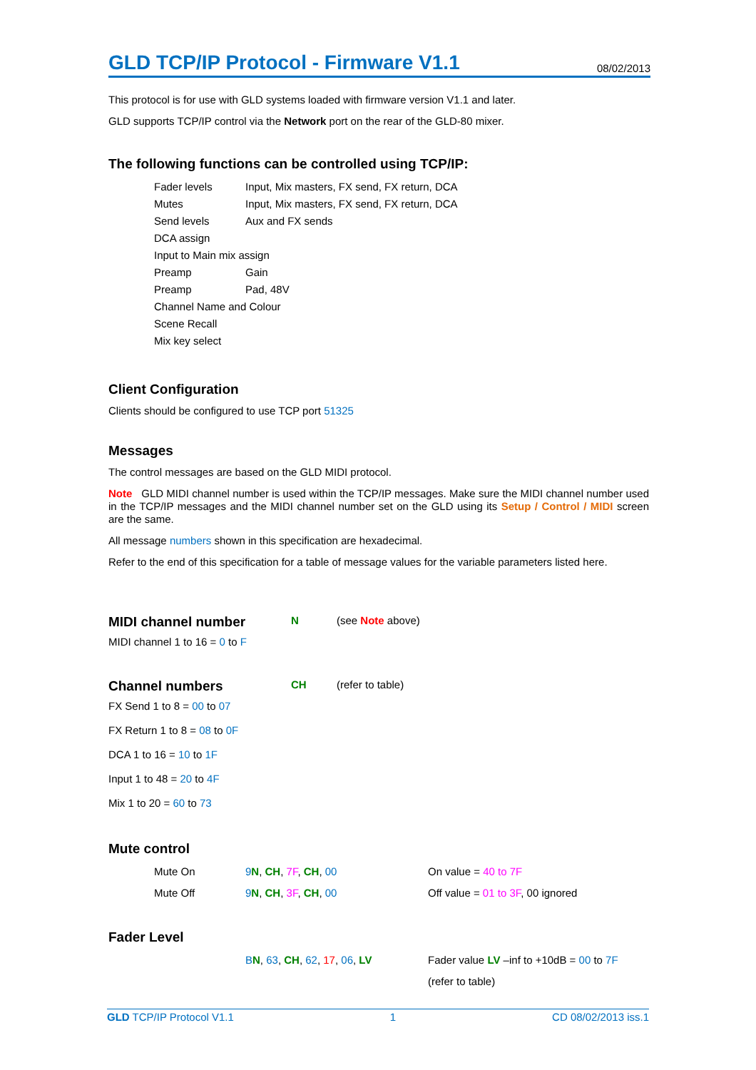GLD TCP/IP Protocol - Firmware V1.1
08/02/2013
This protocol is for use with GLD systems loaded with firmware version V1.1 and later.
GLD supports TCP/IP control via the Network port on the rear of the GLD-80 mixer.
The following functions can be controlled using TCP/IP:
| Fader levels | Input, Mix masters, FX send, FX return, DCA |
| Mutes | Input, Mix masters, FX send, FX return, DCA |
| Send levels | Aux and FX sends |
| DCA assign | |
| Input to Main mix assign | |
| Preamp | Gain |
| Preamp | Pad, 48V |
| Channel Name and Colour | |
| Scene Recall | |
| Mix key select | |
Client Configuration
Clients should be configured to use TCP port 51325
Messages
The control messages are based on the GLD MIDI protocol.
Note GLD MIDI channel number is used within the TCP/IP messages. Make sure the MIDI channel number used in the TCP/IP messages and the MIDI channel number set on the GLD using its Setup / Control / MIDI screen are the same.
All message numbers shown in this specification are hexadecimal.
Refer to the end of this specification for a table of message values for the variable parameters listed here.
| MIDI channel number | N | (see Note above) |
MIDI channel 1 to 16 = 0 to F
| Channel numbers | CH | (refer to table) |
FX Send 1 to 8 = 00 to 07
FX Return 1 to 8 = 08 to 0F
DCA 1 to 16 = 10 to 1F
Input 1 to 48 = 20 to 4F
Mix 1 to 20 = 60 to 73
Mute control
| Mute On | 9 N , CH , 7F , CH , 00 | On value = 40 to 7F |
| Mute Off | 9 N , CH , 3F , CH , 00 | Off value = 01 to 3F , 00 ignored |
Fader Level
| B N , 63 , CH , 62 , 17 , 06 , LV | Fader value LV –inf to +10dB = 00 to 7F |
| | (refer to table) |
GLD TCP/IP Protocol V1.1 1 CD 08/02/2013 iss.1